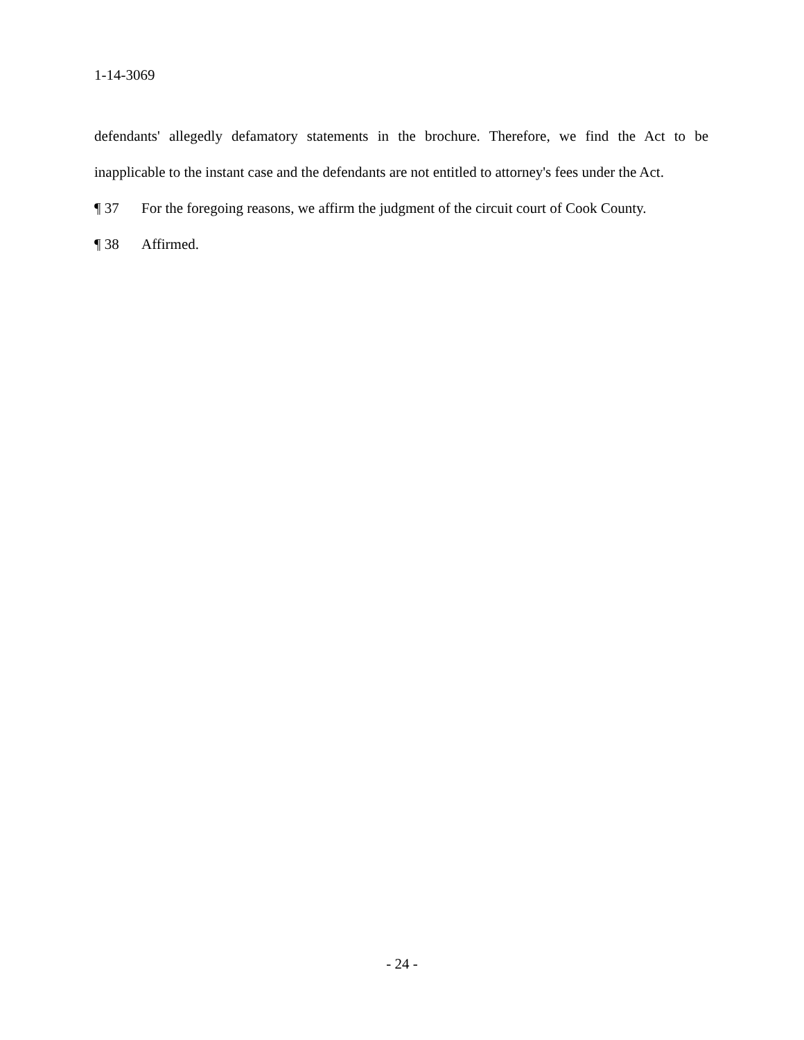1-14-3069
defendants' allegedly defamatory statements in the brochure. Therefore, we find the Act to be inapplicable to the instant case and the defendants are not entitled to attorney's fees under the Act.
¶ 37 For the foregoing reasons, we affirm the judgment of the circuit court of Cook County.
¶ 38 Affirmed.
- 24 -